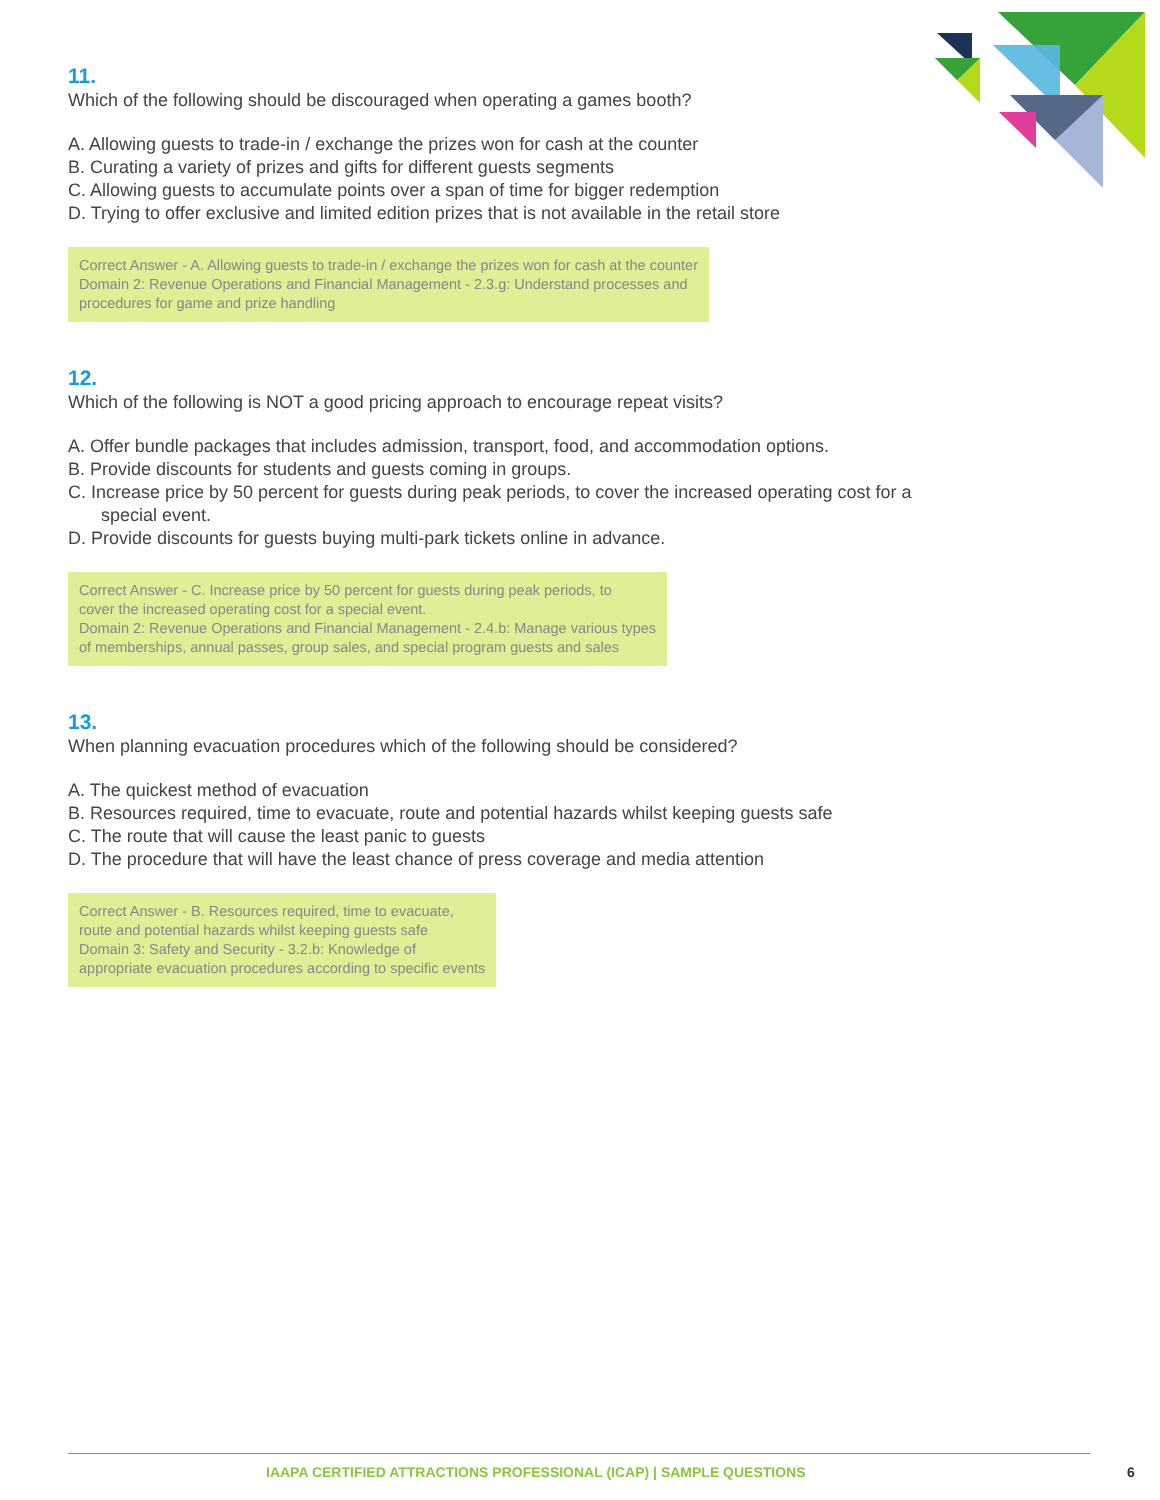11.
Which of the following should be discouraged when operating a games booth?
A. Allowing guests to trade-in / exchange the prizes won for cash at the counter
B. Curating a variety of prizes and gifts for different guests segments
C. Allowing guests to accumulate points over a span of time for bigger redemption
D. Trying to offer exclusive and limited edition prizes that is not available in the retail store
Correct Answer - A. Allowing guests to trade-in / exchange the prizes won for cash at the counter
Domain 2: Revenue Operations and Financial Management - 2.3.g: Understand processes and
procedures for game and prize handling
12.
Which of the following is NOT a good pricing approach to encourage repeat visits?
A. Offer bundle packages that includes admission, transport, food, and accommodation options.
B. Provide discounts for students and guests coming in groups.
C. Increase price by 50 percent for guests during peak periods, to cover the increased operating cost for a special event.
D. Provide discounts for guests buying multi-park tickets online in advance.
Correct Answer - C. Increase price by 50 percent for guests during peak periods, to
cover the increased operating cost for a special event.
Domain 2: Revenue Operations and Financial Management - 2.4.b: Manage various types
of memberships, annual passes, group sales, and special program guests and sales
13.
When planning evacuation procedures which of the following should be considered?
A. The quickest method of evacuation
B. Resources required, time to evacuate, route and potential hazards whilst keeping guests safe
C. The route that will cause the least panic to guests
D. The procedure that will have the least chance of press coverage and media attention
Correct Answer - B. Resources required, time to evacuate,
route and potential hazards whilst keeping guests safe
Domain 3: Safety and Security - 3.2.b: Knowledge of
appropriate evacuation procedures according to specific events
IAAPA CERTIFIED ATTRACTIONS PROFESSIONAL (ICAP) | SAMPLE QUESTIONS
6